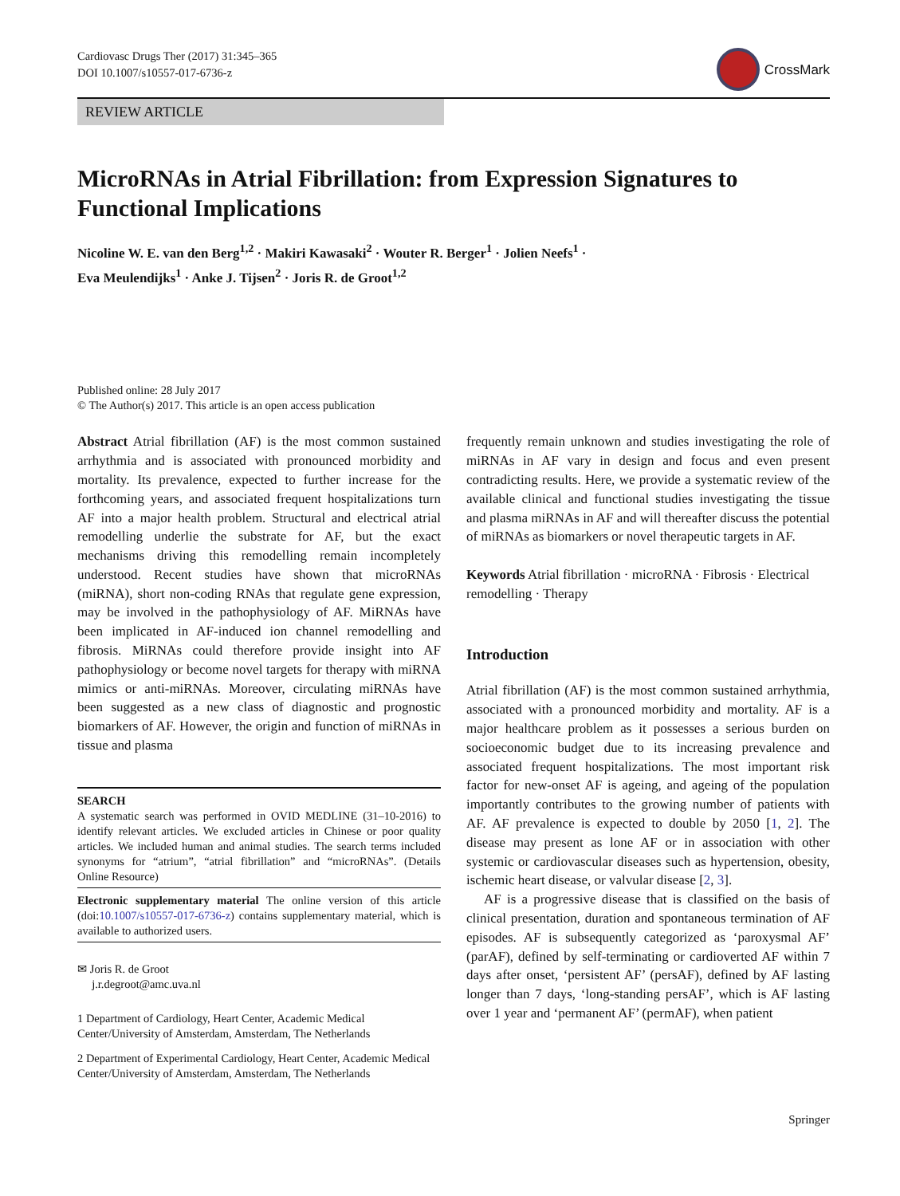Cardiovasc Drugs Ther (2017) 31:345–365
DOI 10.1007/s10557-017-6736-z
CrossMark
REVIEW ARTICLE
MicroRNAs in Atrial Fibrillation: from Expression Signatures to Functional Implications
Nicoline W. E. van den Berg<sup>1,2</sup> · Makiri Kawasaki<sup>2</sup> · Wouter R. Berger<sup>1</sup> · Jolien Neefs<sup>1</sup> ·
Eva Meulendijks<sup>1</sup> · Anke J. Tijsen<sup>2</sup> · Joris R. de Groot<sup>1,2</sup>
Published online: 28 July 2017
© The Author(s) 2017. This article is an open access publication
Abstract Atrial fibrillation (AF) is the most common sustained arrhythmia and is associated with pronounced morbidity and mortality. Its prevalence, expected to further increase for the forthcoming years, and associated frequent hospitalizations turn AF into a major health problem. Structural and electrical atrial remodelling underlie the substrate for AF, but the exact mechanisms driving this remodelling remain incompletely understood. Recent studies have shown that microRNAs (miRNA), short non-coding RNAs that regulate gene expression, may be involved in the pathophysiology of AF. MiRNAs have been implicated in AF-induced ion channel remodelling and fibrosis. MiRNAs could therefore provide insight into AF pathophysiology or become novel targets for therapy with miRNA mimics or anti-miRNAs. Moreover, circulating miRNAs have been suggested as a new class of diagnostic and prognostic biomarkers of AF. However, the origin and function of miRNAs in tissue and plasma
SEARCH
A systematic search was performed in OVID MEDLINE (31–10-2016) to identify relevant articles. We excluded articles in Chinese or poor quality articles. We included human and animal studies. The search terms included synonyms for “atrium”, “atrial fibrillation” and “microRNAs”. (Details Online Resource)
Electronic supplementary material The online version of this article (doi:10.1007/s10557-017-6736-z) contains supplementary material, which is available to authorized users.
✉ Joris R. de Groot
j.r.degroot@amc.uva.nl
1 Department of Cardiology, Heart Center, Academic Medical Center/University of Amsterdam, Amsterdam, The Netherlands
2 Department of Experimental Cardiology, Heart Center, Academic Medical Center/University of Amsterdam, Amsterdam, The Netherlands
frequently remain unknown and studies investigating the role of miRNAs in AF vary in design and focus and even present contradicting results. Here, we provide a systematic review of the available clinical and functional studies investigating the tissue and plasma miRNAs in AF and will thereafter discuss the potential of miRNAs as biomarkers or novel therapeutic targets in AF.
Keywords Atrial fibrillation · microRNA · Fibrosis · Electrical remodelling · Therapy
Introduction
Atrial fibrillation (AF) is the most common sustained arrhythmia, associated with a pronounced morbidity and mortality. AF is a major healthcare problem as it possesses a serious burden on socioeconomic budget due to its increasing prevalence and associated frequent hospitalizations. The most important risk factor for new-onset AF is ageing, and ageing of the population importantly contributes to the growing number of patients with AF. AF prevalence is expected to double by 2050 [1, 2]. The disease may present as lone AF or in association with other systemic or cardiovascular diseases such as hypertension, obesity, ischemic heart disease, or valvular disease [2, 3].
AF is a progressive disease that is classified on the basis of clinical presentation, duration and spontaneous termination of AF episodes. AF is subsequently categorized as ‘paroxysmal AF’ (parAF), defined by self-terminating or cardioverted AF within 7 days after onset, ‘persistent AF’ (persAF), defined by AF lasting longer than 7 days, ‘long-standing persAF’, which is AF lasting over 1 year and ‘permanent AF’ (permAF), when patient
Springer